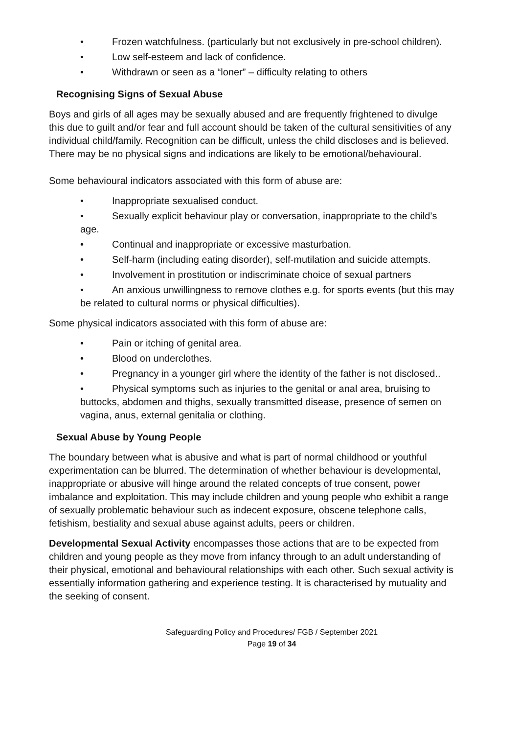• Frozen watchfulness. (particularly but not exclusively in pre-school children).
• Low self-esteem and lack of confidence.
• Withdrawn or seen as a “loner” – difficulty relating to others
Recognising Signs of Sexual Abuse
Boys and girls of all ages may be sexually abused and are frequently frightened to divulge this due to guilt and/or fear and full account should be taken of the cultural sensitivities of any individual child/family. Recognition can be difficult, unless the child discloses and is believed. There may be no physical signs and indications are likely to be emotional/behavioural.
Some behavioural indicators associated with this form of abuse are:
• Inappropriate sexualised conduct.
• Sexually explicit behaviour play or conversation, inappropriate to the child’s age.
• Continual and inappropriate or excessive masturbation.
• Self-harm (including eating disorder), self-mutilation and suicide attempts.
• Involvement in prostitution or indiscriminate choice of sexual partners
• An anxious unwillingness to remove clothes e.g. for sports events (but this may be related to cultural norms or physical difficulties).
Some physical indicators associated with this form of abuse are:
• Pain or itching of genital area.
• Blood on underclothes.
• Pregnancy in a younger girl where the identity of the father is not disclosed..
• Physical symptoms such as injuries to the genital or anal area, bruising to buttocks, abdomen and thighs, sexually transmitted disease, presence of semen on vagina, anus, external genitalia or clothing.
Sexual Abuse by Young People
The boundary between what is abusive and what is part of normal childhood or youthful experimentation can be blurred. The determination of whether behaviour is developmental, inappropriate or abusive will hinge around the related concepts of true consent, power imbalance and exploitation. This may include children and young people who exhibit a range of sexually problematic behaviour such as indecent exposure, obscene telephone calls, fetishism, bestiality and sexual abuse against adults, peers or children.
Developmental Sexual Activity encompasses those actions that are to be expected from children and young people as they move from infancy through to an adult understanding of their physical, emotional and behavioural relationships with each other. Such sexual activity is essentially information gathering and experience testing. It is characterised by mutuality and the seeking of consent.
Safeguarding Policy and Procedures/ FGB / September 2021
Page 19 of 34